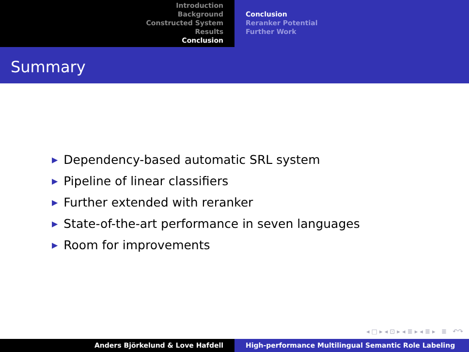Introduction
Background
Constructed System
Results
Conclusion
Conclusion
Reranker Potential
Further Work
Summary
Dependency-based automatic SRL system
Pipeline of linear classifiers
Further extended with reranker
State-of-the-art performance in seven languages
Room for improvements
◂ □ ▸ ◂ ⊡ ▸ ◂ ≣ ▸ ◂ ≣ ▸ ≣ ↶↷
Anders Björkelund & Love Hafdell High-performance Multilingual Semantic Role Labeling